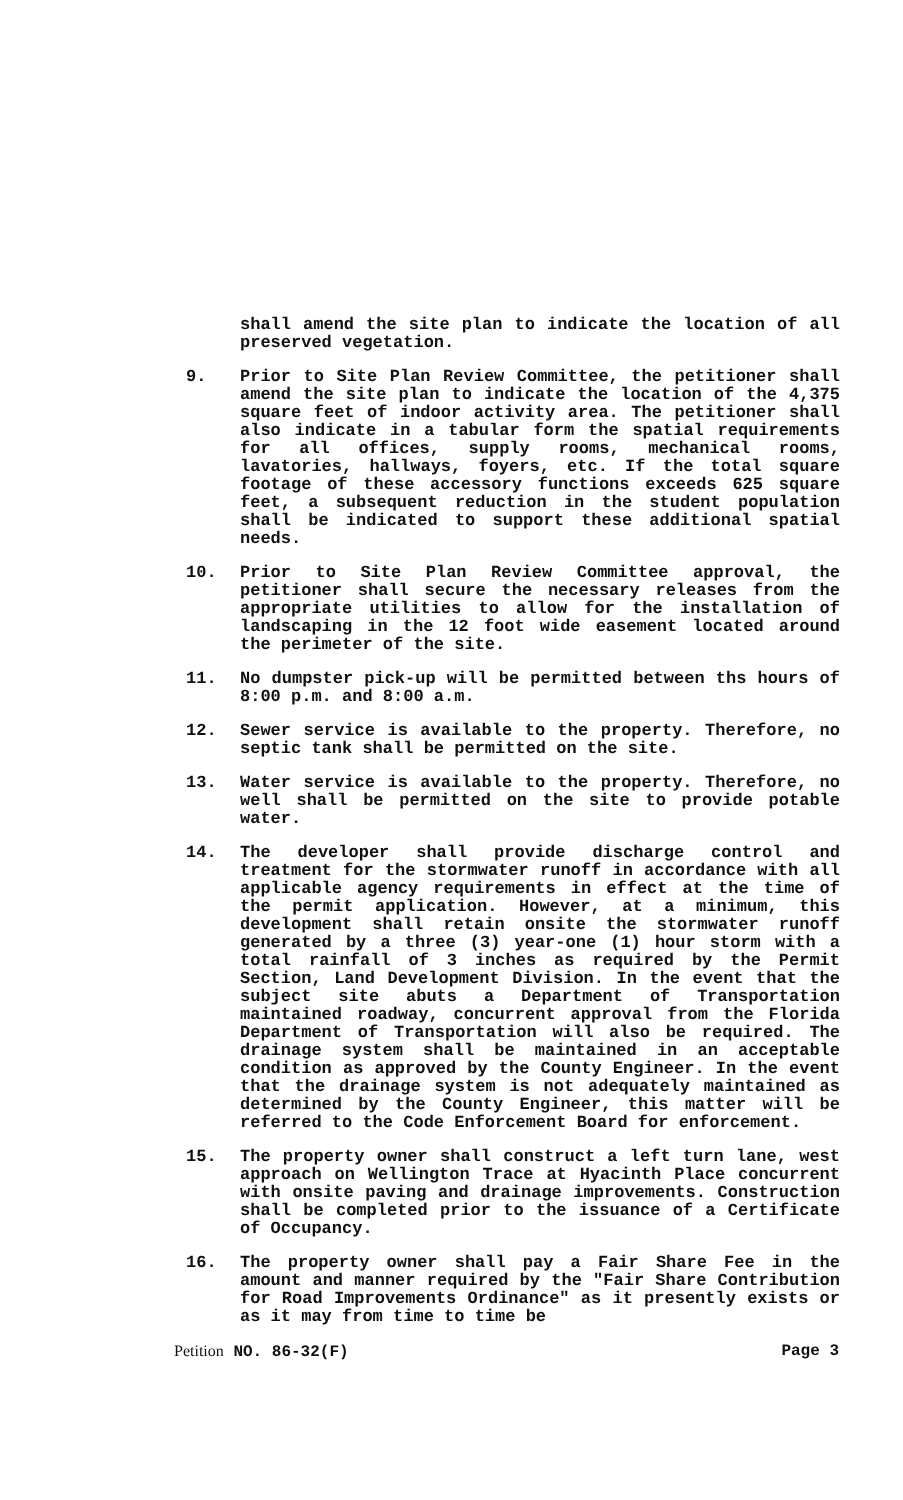shall amend the site plan to indicate the location of all preserved vegetation.
9. Prior to Site Plan Review Committee, the petitioner shall amend the site plan to indicate the location of the 4,375 square feet of indoor activity area. The petitioner shall also indicate in a tabular form the spatial requirements for all offices, supply rooms, mechanical rooms, lavatories, hallways, foyers, etc. If the total square footage of these accessory functions exceeds 625 square feet, a subsequent reduction in the student population shall be indicated to support these additional spatial needs.
10. Prior to Site Plan Review Committee approval, the petitioner shall secure the necessary releases from the appropriate utilities to allow for the installation of landscaping in the 12 foot wide easement located around the perimeter of the site.
11. No dumpster pick-up will be permitted between ths hours of 8:00 p.m. and 8:00 a.m.
12. Sewer service is available to the property. Therefore, no septic tank shall be permitted on the site.
13. Water service is available to the property. Therefore, no well shall be permitted on the site to provide potable water.
14. The developer shall provide discharge control and treatment for the stormwater runoff in accordance with all applicable agency requirements in effect at the time of the permit application. However, at a minimum, this development shall retain onsite the stormwater runoff generated by a three (3) year-one (1) hour storm with a total rainfall of 3 inches as required by the Permit Section, Land Development Division. In the event that the subject site abuts a Department of Transportation maintained roadway, concurrent approval from the Florida Department of Transportation will also be required. The drainage system shall be maintained in an acceptable condition as approved by the County Engineer. In the event that the drainage system is not adequately maintained as determined by the County Engineer, this matter will be referred to the Code Enforcement Board for enforcement.
15. The property owner shall construct a left turn lane, west approach on Wellington Trace at Hyacinth Place concurrent with onsite paving and drainage improvements. Construction shall be completed prior to the issuance of a Certificate of Occupancy.
16. The property owner shall pay a Fair Share Fee in the amount and manner required by the "Fair Share Contribution for Road Improvements Ordinance" as it presently exists or as it may from time to time be
Petition NO. 86-32(F) Page 3